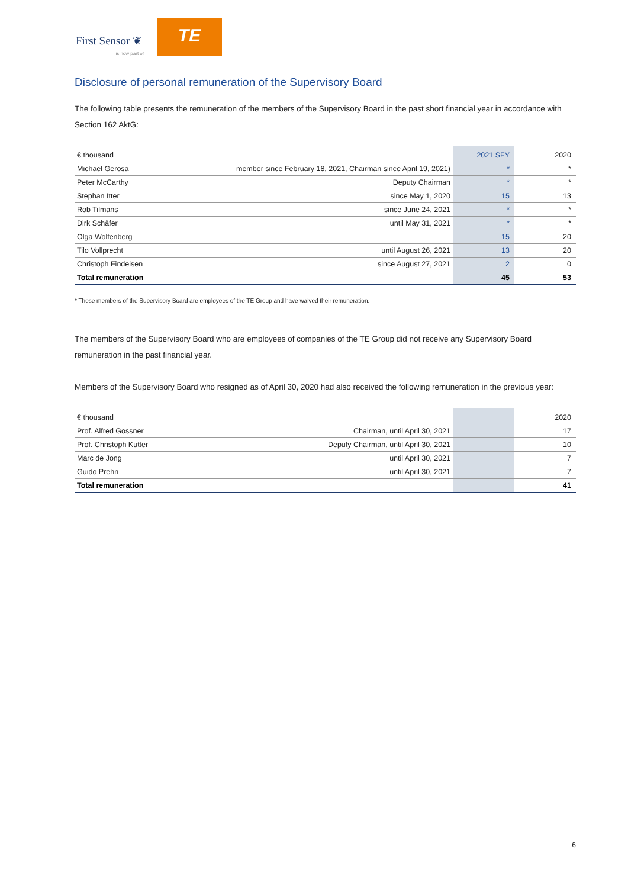First Sensor ❦
is now part of
TE
Disclosure of personal remuneration of the Supervisory Board
The following table presents the remuneration of the members of the Supervisory Board in the past short financial year in accordance with Section 162 AktG:
| € thousand | | 2021 SFY | 2020 |
| --- | --- | --- | --- |
| Michael Gerosa | member since February 18, 2021, Chairman since April 19, 2021) | * | * |
| Peter McCarthy | Deputy Chairman | * | * |
| Stephan Itter | since May 1, 2020 | 15 | 13 |
| Rob Tilmans | since June 24, 2021 | * | * |
| Dirk Schäfer | until May 31, 2021 | * | * |
| Olga Wolfenberg | | 15 | 20 |
| Tilo Vollprecht | until August 26, 2021 | 13 | 20 |
| Christoph Findeisen | since August 27, 2021 | 2 | 0 |
| Total remuneration | | 45 | 53 |
* These members of the Supervisory Board are employees of the TE Group and have waived their remuneration.
The members of the Supervisory Board who are employees of companies of the TE Group did not receive any Supervisory Board remuneration in the past financial year.
Members of the Supervisory Board who resigned as of April 30, 2020 had also received the following remuneration in the previous year:
| € thousand | | | 2020 |
| --- | --- | --- | --- |
| Prof. Alfred Gossner | Chairman, until April 30, 2021 | | 17 |
| Prof. Christoph Kutter | Deputy Chairman, until April 30, 2021 | | 10 |
| Marc de Jong | until April 30, 2021 | | 7 |
| Guido Prehn | until April 30, 2021 | | 7 |
| Total remuneration | | | 41 |
6